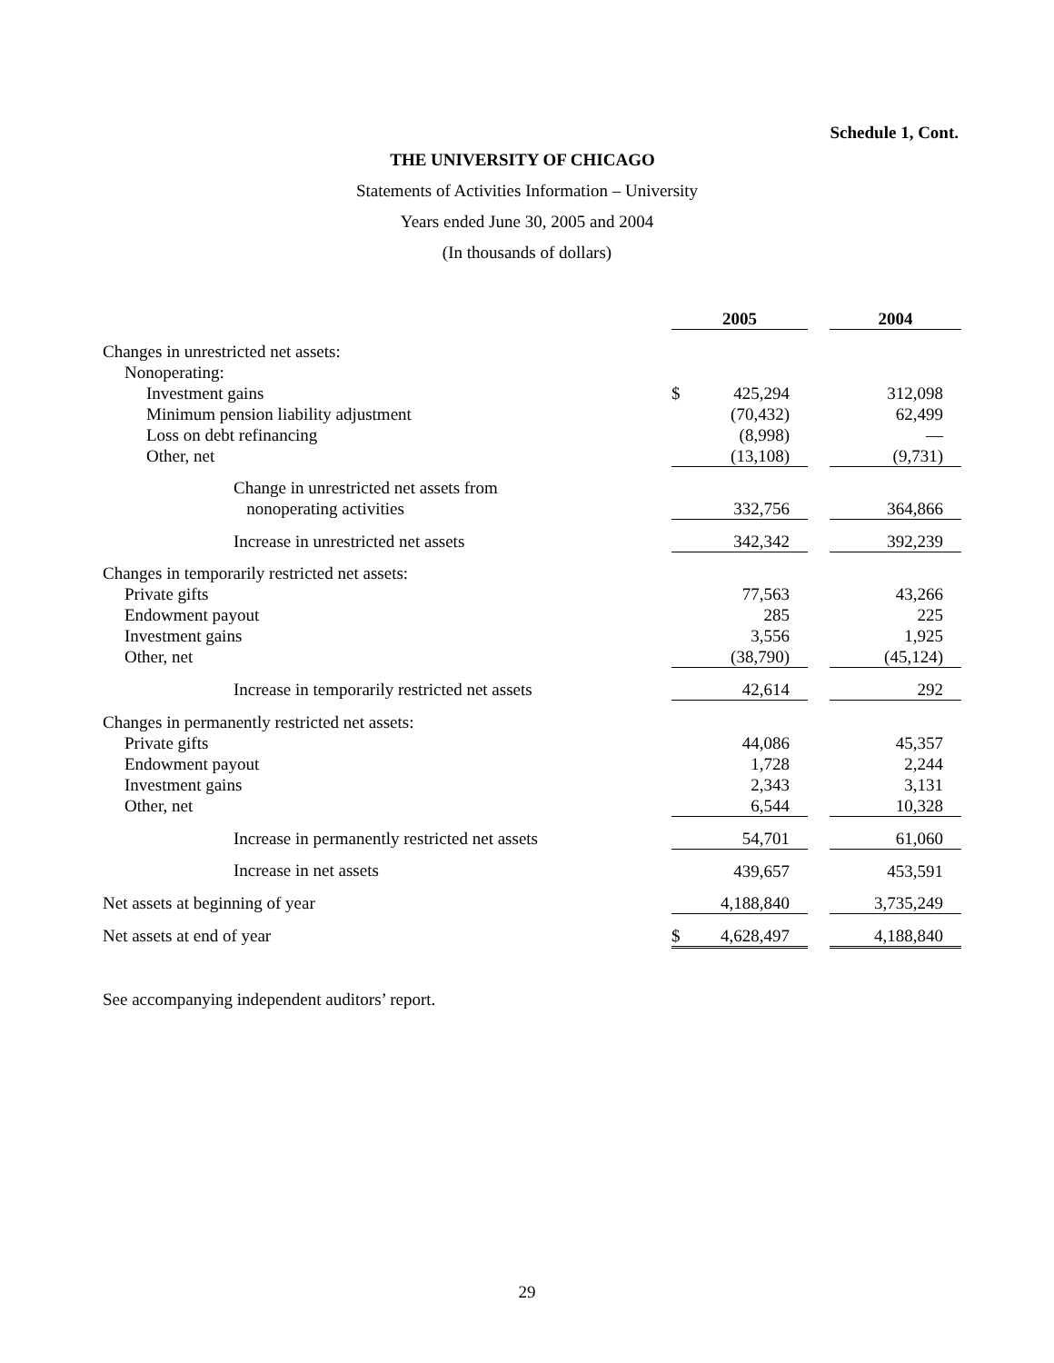Schedule 1, Cont.
THE UNIVERSITY OF CHICAGO
Statements of Activities Information – University
Years ended June 30, 2005 and 2004
(In thousands of dollars)
| | 2005 | | | 2004 |
| Changes in unrestricted net assets: | | | | |
| Nonoperating: | | | | |
| Investment gains | $ | 425,294 | | 312,098 |
| Minimum pension liability adjustment | | (70,432) | | 62,499 |
| Loss on debt refinancing | | (8,998) | | — |
| Other, net | | (13,108) | | (9,731) |
| Change in unrestricted net assets from nonoperating activities | | 332,756 | | 364,866 |
| Increase in unrestricted net assets | | 342,342 | | 392,239 |
| Changes in temporarily restricted net assets: | | | | |
| Private gifts | | 77,563 | | 43,266 |
| Endowment payout | | 285 | | 225 |
| Investment gains | | 3,556 | | 1,925 |
| Other, net | | (38,790) | | (45,124) |
| Increase in temporarily restricted net assets | | 42,614 | | 292 |
| Changes in permanently restricted net assets: | | | | |
| Private gifts | | 44,086 | | 45,357 |
| Endowment payout | | 1,728 | | 2,244 |
| Investment gains | | 2,343 | | 3,131 |
| Other, net | | 6,544 | | 10,328 |
| Increase in permanently restricted net assets | | 54,701 | | 61,060 |
| Increase in net assets | | 439,657 | | 453,591 |
| Net assets at beginning of year | | 4,188,840 | | 3,735,249 |
| Net assets at end of year | $ | 4,628,497 | | 4,188,840 |
See accompanying independent auditors’ report.
29